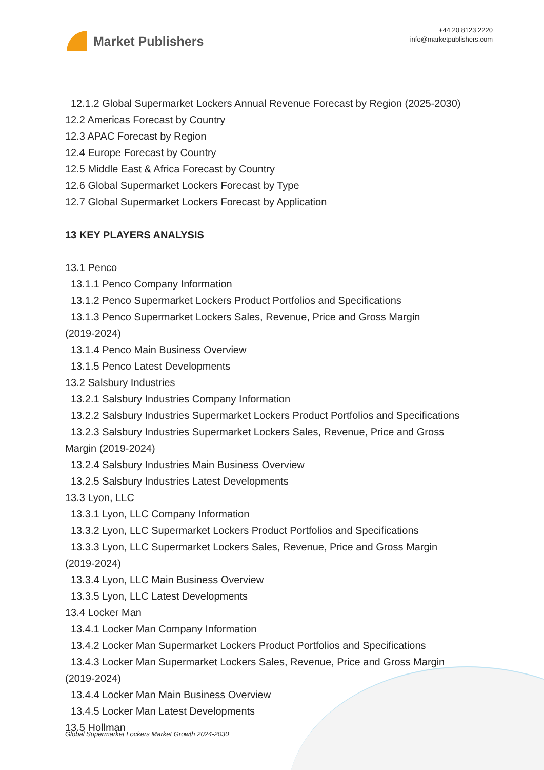Market Publishers
+44 20 8123 2220
info@marketpublishers.com
12.1.2 Global Supermarket Lockers Annual Revenue Forecast by Region (2025-2030)
12.2 Americas Forecast by Country
12.3 APAC Forecast by Region
12.4 Europe Forecast by Country
12.5 Middle East & Africa Forecast by Country
12.6 Global Supermarket Lockers Forecast by Type
12.7 Global Supermarket Lockers Forecast by Application
13 KEY PLAYERS ANALYSIS
13.1 Penco
13.1.1 Penco Company Information
13.1.2 Penco Supermarket Lockers Product Portfolios and Specifications
13.1.3 Penco Supermarket Lockers Sales, Revenue, Price and Gross Margin
(2019-2024)
13.1.4 Penco Main Business Overview
13.1.5 Penco Latest Developments
13.2 Salsbury Industries
13.2.1 Salsbury Industries Company Information
13.2.2 Salsbury Industries Supermarket Lockers Product Portfolios and Specifications
13.2.3 Salsbury Industries Supermarket Lockers Sales, Revenue, Price and Gross
Margin (2019-2024)
13.2.4 Salsbury Industries Main Business Overview
13.2.5 Salsbury Industries Latest Developments
13.3 Lyon, LLC
13.3.1 Lyon, LLC Company Information
13.3.2 Lyon, LLC Supermarket Lockers Product Portfolios and Specifications
13.3.3 Lyon, LLC Supermarket Lockers Sales, Revenue, Price and Gross Margin
(2019-2024)
13.3.4 Lyon, LLC Main Business Overview
13.3.5 Lyon, LLC Latest Developments
13.4 Locker Man
13.4.1 Locker Man Company Information
13.4.2 Locker Man Supermarket Lockers Product Portfolios and Specifications
13.4.3 Locker Man Supermarket Lockers Sales, Revenue, Price and Gross Margin
(2019-2024)
13.4.4 Locker Man Main Business Overview
13.4.5 Locker Man Latest Developments
13.5 Hollman
Global Supermarket Lockers Market Growth 2024-2030